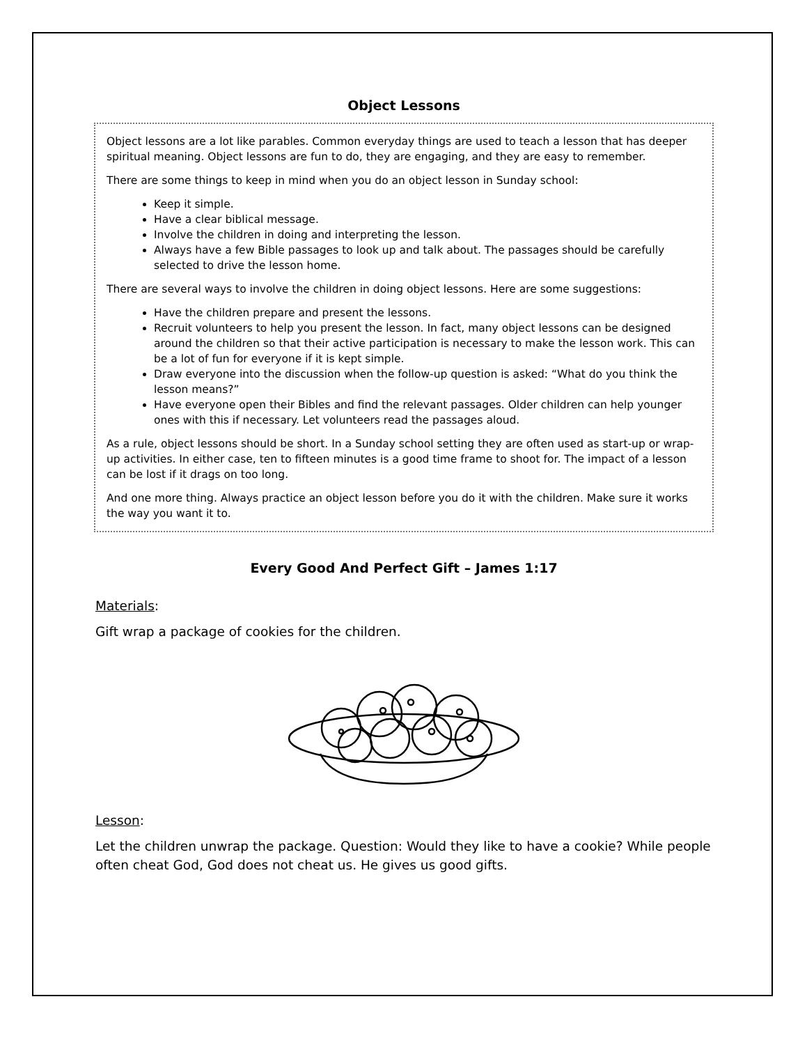Object Lessons
Object lessons are a lot like parables. Common everyday things are used to teach a lesson that has deeper spiritual meaning. Object lessons are fun to do, they are engaging, and they are easy to remember.
There are some things to keep in mind when you do an object lesson in Sunday school:
Keep it simple.
Have a clear biblical message.
Involve the children in doing and interpreting the lesson.
Always have a few Bible passages to look up and talk about. The passages should be carefully selected to drive the lesson home.
There are several ways to involve the children in doing object lessons. Here are some suggestions:
Have the children prepare and present the lessons.
Recruit volunteers to help you present the lesson. In fact, many object lessons can be designed around the children so that their active participation is necessary to make the lesson work. This can be a lot of fun for everyone if it is kept simple.
Draw everyone into the discussion when the follow-up question is asked: “What do you think the lesson means?”
Have everyone open their Bibles and find the relevant passages. Older children can help younger ones with this if necessary. Let volunteers read the passages aloud.
As a rule, object lessons should be short. In a Sunday school setting they are often used as start-up or wrap-up activities. In either case, ten to fifteen minutes is a good time frame to shoot for. The impact of a lesson can be lost if it drags on too long.
And one more thing. Always practice an object lesson before you do it with the children. Make sure it works the way you want it to.
Every Good And Perfect Gift – James 1:17
Materials:
Gift wrap a package of cookies for the children.
Lesson:
Let the children unwrap the package. Question: Would they like to have a cookie? While people often cheat God, God does not cheat us. He gives us good gifts.